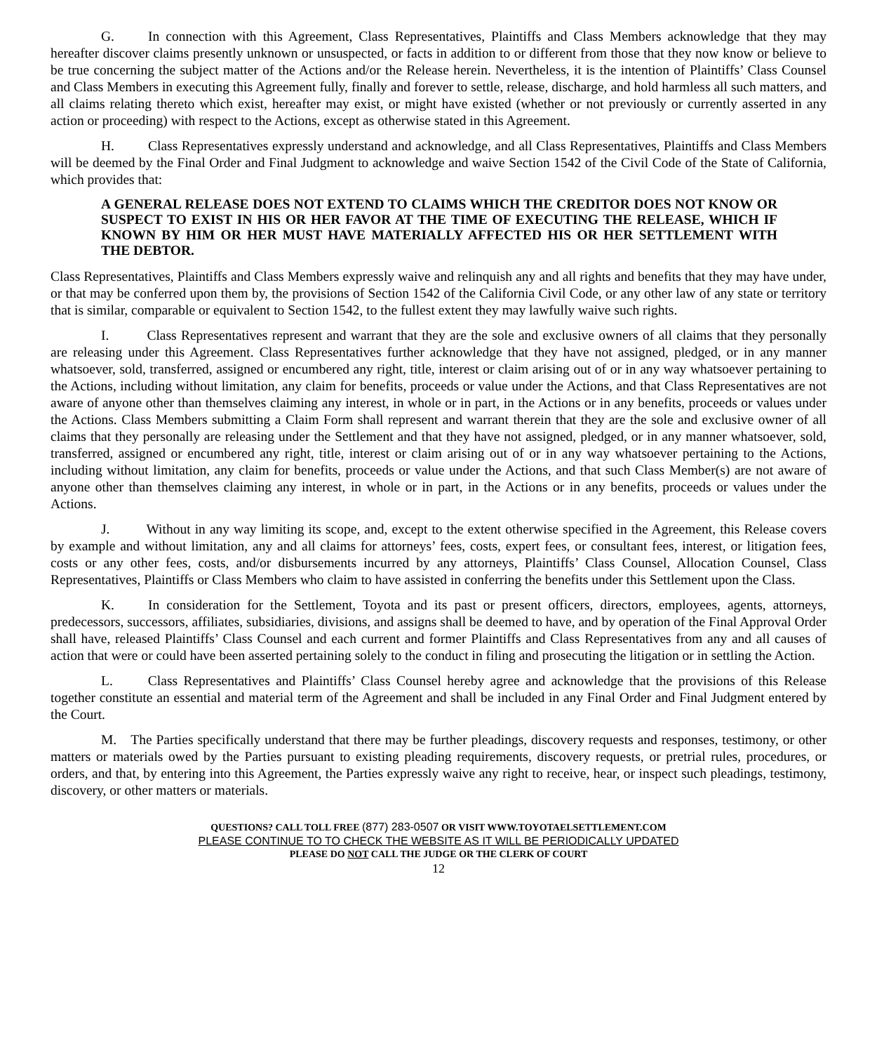G. In connection with this Agreement, Class Representatives, Plaintiffs and Class Members acknowledge that they may hereafter discover claims presently unknown or unsuspected, or facts in addition to or different from those that they now know or believe to be true concerning the subject matter of the Actions and/or the Release herein. Nevertheless, it is the intention of Plaintiffs’ Class Counsel and Class Members in executing this Agreement fully, finally and forever to settle, release, discharge, and hold harmless all such matters, and all claims relating thereto which exist, hereafter may exist, or might have existed (whether or not previously or currently asserted in any action or proceeding) with respect to the Actions, except as otherwise stated in this Agreement.
H. Class Representatives expressly understand and acknowledge, and all Class Representatives, Plaintiffs and Class Members will be deemed by the Final Order and Final Judgment to acknowledge and waive Section 1542 of the Civil Code of the State of California, which provides that:
A GENERAL RELEASE DOES NOT EXTEND TO CLAIMS WHICH THE CREDITOR DOES NOT KNOW OR SUSPECT TO EXIST IN HIS OR HER FAVOR AT THE TIME OF EXECUTING THE RELEASE, WHICH IF KNOWN BY HIM OR HER MUST HAVE MATERIALLY AFFECTED HIS OR HER SETTLEMENT WITH THE DEBTOR.
Class Representatives, Plaintiffs and Class Members expressly waive and relinquish any and all rights and benefits that they may have under, or that may be conferred upon them by, the provisions of Section 1542 of the California Civil Code, or any other law of any state or territory that is similar, comparable or equivalent to Section 1542, to the fullest extent they may lawfully waive such rights.
I. Class Representatives represent and warrant that they are the sole and exclusive owners of all claims that they personally are releasing under this Agreement. Class Representatives further acknowledge that they have not assigned, pledged, or in any manner whatsoever, sold, transferred, assigned or encumbered any right, title, interest or claim arising out of or in any way whatsoever pertaining to the Actions, including without limitation, any claim for benefits, proceeds or value under the Actions, and that Class Representatives are not aware of anyone other than themselves claiming any interest, in whole or in part, in the Actions or in any benefits, proceeds or values under the Actions. Class Members submitting a Claim Form shall represent and warrant therein that they are the sole and exclusive owner of all claims that they personally are releasing under the Settlement and that they have not assigned, pledged, or in any manner whatsoever, sold, transferred, assigned or encumbered any right, title, interest or claim arising out of or in any way whatsoever pertaining to the Actions, including without limitation, any claim for benefits, proceeds or value under the Actions, and that such Class Member(s) are not aware of anyone other than themselves claiming any interest, in whole or in part, in the Actions or in any benefits, proceeds or values under the Actions.
J. Without in any way limiting its scope, and, except to the extent otherwise specified in the Agreement, this Release covers by example and without limitation, any and all claims for attorneys’ fees, costs, expert fees, or consultant fees, interest, or litigation fees, costs or any other fees, costs, and/or disbursements incurred by any attorneys, Plaintiffs’ Class Counsel, Allocation Counsel, Class Representatives, Plaintiffs or Class Members who claim to have assisted in conferring the benefits under this Settlement upon the Class.
K. In consideration for the Settlement, Toyota and its past or present officers, directors, employees, agents, attorneys, predecessors, successors, affiliates, subsidiaries, divisions, and assigns shall be deemed to have, and by operation of the Final Approval Order shall have, released Plaintiffs’ Class Counsel and each current and former Plaintiffs and Class Representatives from any and all causes of action that were or could have been asserted pertaining solely to the conduct in filing and prosecuting the litigation or in settling the Action.
L. Class Representatives and Plaintiffs’ Class Counsel hereby agree and acknowledge that the provisions of this Release together constitute an essential and material term of the Agreement and shall be included in any Final Order and Final Judgment entered by the Court.
M. The Parties specifically understand that there may be further pleadings, discovery requests and responses, testimony, or other matters or materials owed by the Parties pursuant to existing pleading requirements, discovery requests, or pretrial rules, procedures, or orders, and that, by entering into this Agreement, the Parties expressly waive any right to receive, hear, or inspect such pleadings, testimony, discovery, or other matters or materials.
QUESTIONS? CALL TOLL FREE (877) 283-0507 OR VISIT WWW.TOYOTAELSETTLEMENT.COM
PLEASE CONTINUE TO TO CHECK THE WEBSITE AS IT WILL BE PERIODICALLY UPDATED
PLEASE DO NOT CALL THE JUDGE OR THE CLERK OF COURT
12